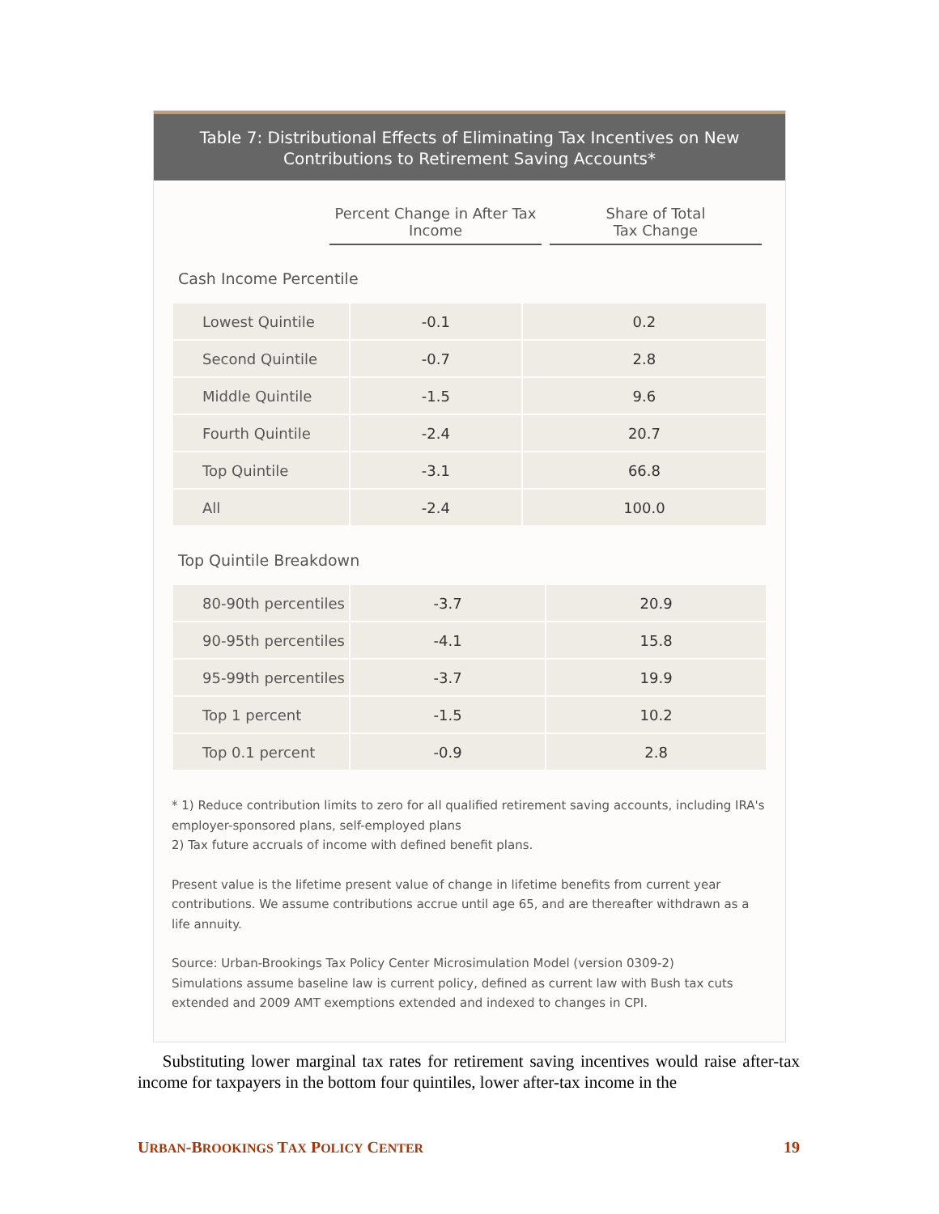Table 7: Distributional Effects of Eliminating Tax Incentives on New
Contributions to Retirement Saving Accounts*
Percent Change in After Tax
Income
Share of Total
Tax Change
Cash Income Percentile
| Lowest Quintile | -0.1 | 0.2 |
| Second Quintile | -0.7 | 2.8 |
| Middle Quintile | -1.5 | 9.6 |
| Fourth Quintile | -2.4 | 20.7 |
| Top Quintile | -3.1 | 66.8 |
| All | -2.4 | 100.0 |
Top Quintile Breakdown
| 80-90th percentiles | -3.7 | 20.9 |
| 90-95th percentiles | -4.1 | 15.8 |
| 95-99th percentiles | -3.7 | 19.9 |
| Top 1 percent | -1.5 | 10.2 |
| Top 0.1 percent | -0.9 | 2.8 |
* 1) Reduce contribution limits to zero for all qualified retirement saving accounts, including IRA's employer-sponsored plans, self-employed plans
2) Tax future accruals of income with defined benefit plans.
Present value is the lifetime present value of change in lifetime benefits from current year contributions. We assume contributions accrue until age 65, and are thereafter withdrawn as a life annuity.
Source: Urban-Brookings Tax Policy Center Microsimulation Model (version 0309-2)
Simulations assume baseline law is current policy, defined as current law with Bush tax cuts extended and 2009 AMT exemptions extended and indexed to changes in CPI.
Substituting lower marginal tax rates for retirement saving incentives would raise after-tax income for taxpayers in the bottom four quintiles, lower after-tax income in the
URBAN-BROOKINGS TAX POLICY CENTER 19